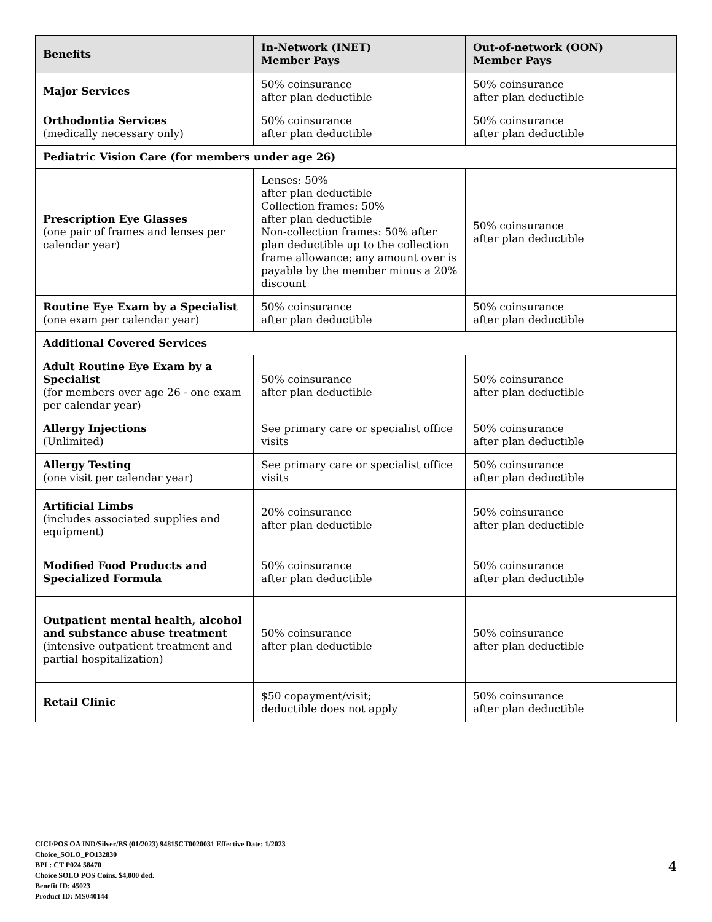| Benefits | In-Network (INET) Member Pays | Out-of-network (OON) Member Pays |
| --- | --- | --- |
| Major Services | 50% coinsurance after plan deductible | 50% coinsurance after plan deductible |
| Orthodontia Services (medically necessary only) | 50% coinsurance after plan deductible | 50% coinsurance after plan deductible |
| Pediatric Vision Care (for members under age 26) | | |
| Prescription Eye Glasses (one pair of frames and lenses per calendar year) | Lenses: 50% after plan deductible Collection frames: 50% after plan deductible Non-collection frames: 50% after plan deductible up to the collection frame allowance; any amount over is payable by the member minus a 20% discount | 50% coinsurance after plan deductible |
| Routine Eye Exam by a Specialist (one exam per calendar year) | 50% coinsurance after plan deductible | 50% coinsurance after plan deductible |
| Additional Covered Services | | |
| Adult Routine Eye Exam by a Specialist (for members over age 26 - one exam per calendar year) | 50% coinsurance after plan deductible | 50% coinsurance after plan deductible |
| Allergy Injections (Unlimited) | See primary care or specialist office visits | 50% coinsurance after plan deductible |
| Allergy Testing (one visit per calendar year) | See primary care or specialist office visits | 50% coinsurance after plan deductible |
| Artificial Limbs (includes associated supplies and equipment) | 20% coinsurance after plan deductible | 50% coinsurance after plan deductible |
| Modified Food Products and Specialized Formula | 50% coinsurance after plan deductible | 50% coinsurance after plan deductible |
| Outpatient mental health, alcohol and substance abuse treatment (intensive outpatient treatment and partial hospitalization) | 50% coinsurance after plan deductible | 50% coinsurance after plan deductible |
| Retail Clinic | $50 copayment/visit; deductible does not apply | 50% coinsurance after plan deductible |
CICI/POS OA IND/Silver/BS (01/2023) 94815CT0020031 Effective Date: 1/2023
Choice_SOLO_PO132830
BPL: CT P024 58470
Choice SOLO POS Coins. $4,000 ded.
Benefit ID: 45023
Product ID: MS040144
4